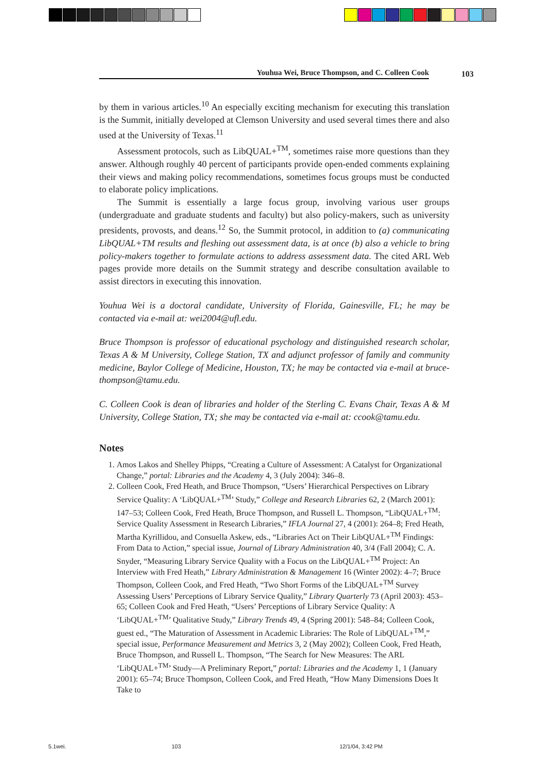Youhua Wei, Bruce Thompson, and C. Colleen Cook 103
by them in various articles.<sup>10</sup> An especially exciting mechanism for executing this translation is the Summit, initially developed at Clemson University and used several times there and also used at the University of Texas.<sup>11</sup>
Assessment protocols, such as LibQUAL+<sup>TM</sup>, sometimes raise more questions than they answer. Although roughly 40 percent of participants provide open-ended comments explaining their views and making policy recommendations, sometimes focus groups must be conducted to elaborate policy implications.
The Summit is essentially a large focus group, involving various user groups (undergraduate and graduate students and faculty) but also policy-makers, such as university presidents, provosts, and deans.<sup>12</sup> So, the Summit protocol, in addition to (a) communicating LibQUAL+TM results and fleshing out assessment data, is at once (b) also a vehicle to bring policy-makers together to formulate actions to address assessment data. The cited ARL Web pages provide more details on the Summit strategy and describe consultation available to assist directors in executing this innovation.
Youhua Wei is a doctoral candidate, University of Florida, Gainesville, FL; he may be contacted via e-mail at: wei2004@ufl.edu.
Bruce Thompson is professor of educational psychology and distinguished research scholar, Texas A & M University, College Station, TX and adjunct professor of family and community medicine, Baylor College of Medicine, Houston, TX; he may be contacted via e-mail at bruce-thompson@tamu.edu.
C. Colleen Cook is dean of libraries and holder of the Sterling C. Evans Chair, Texas A & M University, College Station, TX; she may be contacted via e-mail at: ccook@tamu.edu.
Notes
1. Amos Lakos and Shelley Phipps, “Creating a Culture of Assessment: A Catalyst for Organizational Change,” portal: Libraries and the Academy 4, 3 (July 2004): 346–8.
2. Colleen Cook, Fred Heath, and Bruce Thompson, “Users’ Hierarchical Perspectives on Library Service Quality: A ‘LibQUAL+<sup>TM</sup>’ Study,” College and Research Libraries 62, 2 (March 2001): 147–53; Colleen Cook, Fred Heath, Bruce Thompson, and Russell L. Thompson, “LibQUAL+<sup>TM</sup>: Service Quality Assessment in Research Libraries,” IFLA Journal 27, 4 (2001): 264–8; Fred Heath, Martha Kyrillidou, and Consuella Askew, eds., “Libraries Act on Their LibQUAL+<sup>TM</sup> Findings: From Data to Action,” special issue, Journal of Library Administration 40, 3/4 (Fall 2004); C. A. Snyder, “Measuring Library Service Quality with a Focus on the LibQUAL+<sup>TM</sup> Project: An Interview with Fred Heath,” Library Administration & Management 16 (Winter 2002): 4–7; Bruce Thompson, Colleen Cook, and Fred Heath, “Two Short Forms of the LibQUAL+<sup>TM</sup> Survey Assessing Users’ Perceptions of Library Service Quality,” Library Quarterly 73 (April 2003): 453–65; Colleen Cook and Fred Heath, “Users’ Perceptions of Library Service Quality: A ‘LibQUAL+<sup>TM</sup>’ Qualitative Study,” Library Trends 49, 4 (Spring 2001): 548–84; Colleen Cook, guest ed., “The Maturation of Assessment in Academic Libraries: The Role of LibQUAL+<sup>TM</sup>,” special issue, Performance Measurement and Metrics 3, 2 (May 2002); Colleen Cook, Fred Heath, Bruce Thompson, and Russell L. Thompson, “The Search for New Measures: The ARL ‘LibQUAL+<sup>TM</sup>’ Study—A Preliminary Report,” portal: Libraries and the Academy 1, 1 (January 2001): 65–74; Bruce Thompson, Colleen Cook, and Fred Heath, “How Many Dimensions Does It Take to
5.1wei. 103 12/1/04, 3:42 PM